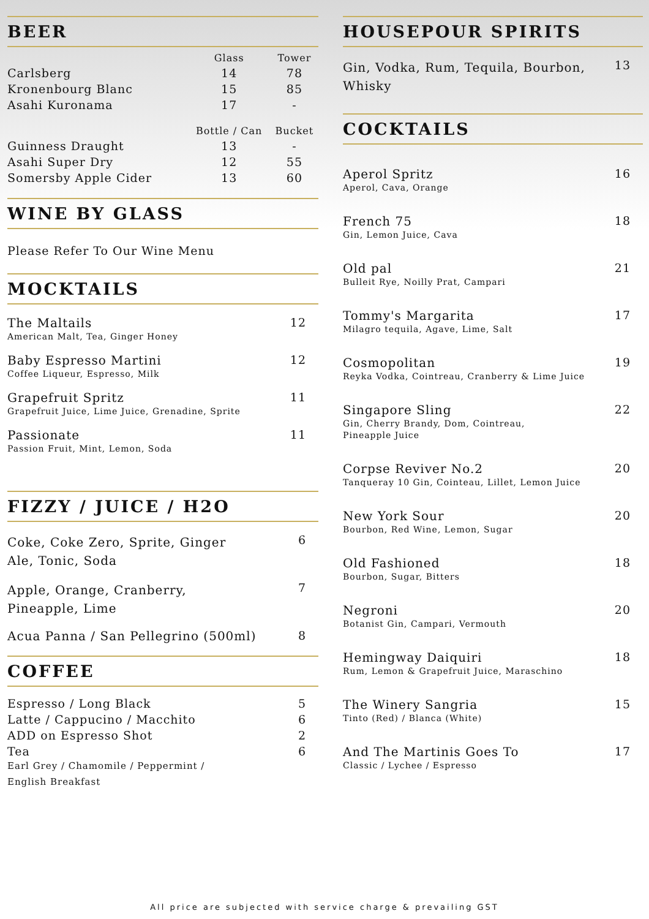BEER
| | Glass | Tower |
| --- | --- | --- |
| Carlsberg | 14 | 78 |
| Kronenbourg Blanc | 15 | 85 |
| Asahi Kuronama | 17 | - |
| | Bottle / Can | Bucket |
| Guinness Draught | 13 | - |
| Asahi Super Dry | 12 | 55 |
| Somersby Apple Cider | 13 | 60 |
WINE BY GLASS
Please Refer To Our Wine Menu
MOCKTAILS
The Maltails
American Malt, Tea, Ginger Honey
12
Baby Espresso Martini
Coffee Liqueur, Espresso, Milk
12
Grapefruit Spritz
Grapefruit Juice, Lime Juice, Grenadine, Sprite
11
Passionate
Passion Fruit, Mint, Lemon, Soda
11
FIZZY / JUICE / H2O
Coke, Coke Zero, Sprite, Ginger Ale, Tonic, Soda 6
Apple, Orange, Cranberry, Pineapple, Lime 7
Acua Panna / San Pellegrino (500ml) 8
COFFEE
| Espresso / Long Black | 5 |
| Latte / Cappucino / Macchito | 6 |
| ADD on Espresso Shot | 2 |
| Tea Earl Grey / Chamomile / Peppermint / English Breakfast | 6 |
HOUSEPOUR SPIRITS
Gin, Vodka, Rum, Tequila, Bourbon, Whisky 13
COCKTAILS
Aperol Spritz
Aperol, Cava, Orange
16
French 75
Gin, Lemon Juice, Cava
18
Old pal
Bulleit Rye, Noilly Prat, Campari
21
Tommy's Margarita
Milagro tequila, Agave, Lime, Salt
17
Cosmopolitan
Reyka Vodka, Cointreau, Cranberry & Lime Juice
19
Singapore Sling
Gin, Cherry Brandy, Dom, Cointreau,
Pineapple Juice
22
Corpse Reviver No.2
Tanqueray 10 Gin, Cointeau, Lillet, Lemon Juice
20
New York Sour
Bourbon, Red Wine, Lemon, Sugar
20
Old Fashioned
Bourbon, Sugar, Bitters
18
Negroni
Botanist Gin, Campari, Vermouth
20
Hemingway Daiquiri
Rum, Lemon & Grapefruit Juice, Maraschino
18
The Winery Sangria
Tinto (Red) / Blanca (White)
15
And The Martinis Goes To
Classic / Lychee / Espresso
17
All price are subjected with service charge & prevailing GST